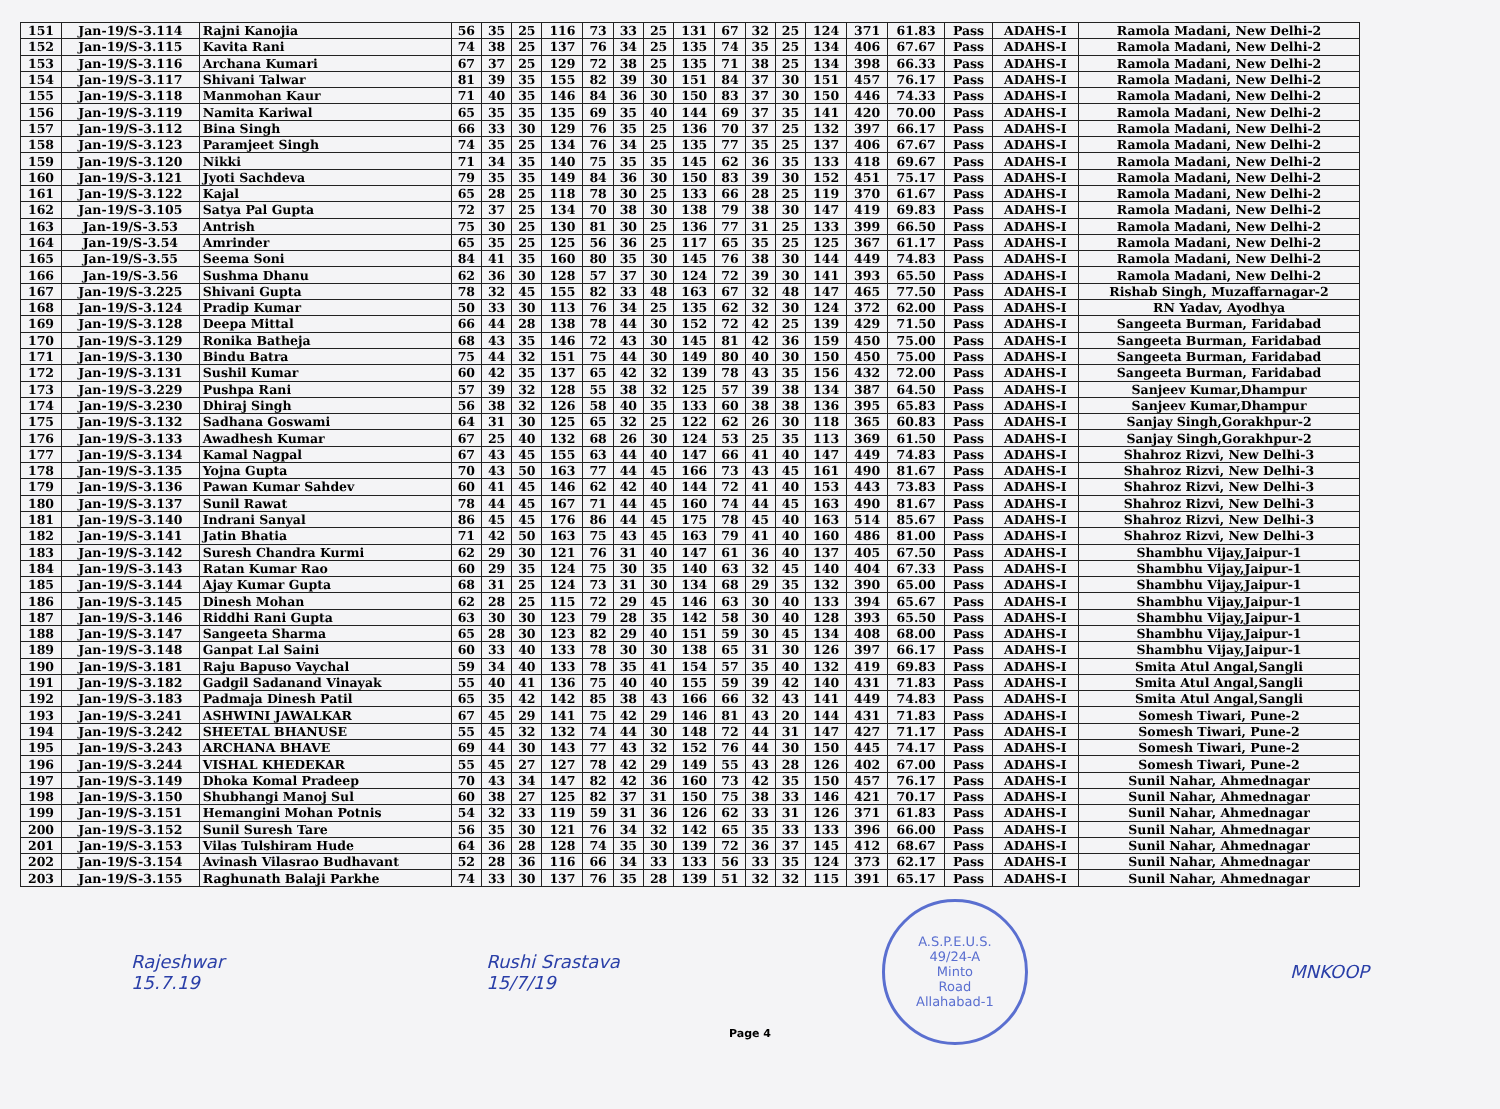| 151 | Jan-19/S-3.114 | Rajni Kanojia | 56 | 35 | 25 | 116 | 73 | 33 | 25 | 131 | 67 | 32 | 25 | 124 | 371 | 61.83 | Pass | ADAHS-I | Ramola Madani, New Delhi-2 |
| 152 | Jan-19/S-3.115 | Kavita Rani | 74 | 38 | 25 | 137 | 76 | 34 | 25 | 135 | 74 | 35 | 25 | 134 | 406 | 67.67 | Pass | ADAHS-I | Ramola Madani, New Delhi-2 |
| 153 | Jan-19/S-3.116 | Archana Kumari | 67 | 37 | 25 | 129 | 72 | 38 | 25 | 135 | 71 | 38 | 25 | 134 | 398 | 66.33 | Pass | ADAHS-I | Ramola Madani, New Delhi-2 |
| 154 | Jan-19/S-3.117 | Shivani Talwar | 81 | 39 | 35 | 155 | 82 | 39 | 30 | 151 | 84 | 37 | 30 | 151 | 457 | 76.17 | Pass | ADAHS-I | Ramola Madani, New Delhi-2 |
| 155 | Jan-19/S-3.118 | Manmohan Kaur | 71 | 40 | 35 | 146 | 84 | 36 | 30 | 150 | 83 | 37 | 30 | 150 | 446 | 74.33 | Pass | ADAHS-I | Ramola Madani, New Delhi-2 |
| 156 | Jan-19/S-3.119 | Namita Kariwal | 65 | 35 | 35 | 135 | 69 | 35 | 40 | 144 | 69 | 37 | 35 | 141 | 420 | 70.00 | Pass | ADAHS-I | Ramola Madani, New Delhi-2 |
| 157 | Jan-19/S-3.112 | Bina Singh | 66 | 33 | 30 | 129 | 76 | 35 | 25 | 136 | 70 | 37 | 25 | 132 | 397 | 66.17 | Pass | ADAHS-I | Ramola Madani, New Delhi-2 |
| 158 | Jan-19/S-3.123 | Paramjeet Singh | 74 | 35 | 25 | 134 | 76 | 34 | 25 | 135 | 77 | 35 | 25 | 137 | 406 | 67.67 | Pass | ADAHS-I | Ramola Madani, New Delhi-2 |
| 159 | Jan-19/S-3.120 | Nikki | 71 | 34 | 35 | 140 | 75 | 35 | 35 | 145 | 62 | 36 | 35 | 133 | 418 | 69.67 | Pass | ADAHS-I | Ramola Madani, New Delhi-2 |
| 160 | Jan-19/S-3.121 | Jyoti Sachdeva | 79 | 35 | 35 | 149 | 84 | 36 | 30 | 150 | 83 | 39 | 30 | 152 | 451 | 75.17 | Pass | ADAHS-I | Ramola Madani, New Delhi-2 |
| 161 | Jan-19/S-3.122 | Kajal | 65 | 28 | 25 | 118 | 78 | 30 | 25 | 133 | 66 | 28 | 25 | 119 | 370 | 61.67 | Pass | ADAHS-I | Ramola Madani, New Delhi-2 |
| 162 | Jan-19/S-3.105 | Satya Pal Gupta | 72 | 37 | 25 | 134 | 70 | 38 | 30 | 138 | 79 | 38 | 30 | 147 | 419 | 69.83 | Pass | ADAHS-I | Ramola Madani, New Delhi-2 |
| 163 | Jan-19/S-3.53 | Antrish | 75 | 30 | 25 | 130 | 81 | 30 | 25 | 136 | 77 | 31 | 25 | 133 | 399 | 66.50 | Pass | ADAHS-I | Ramola Madani, New Delhi-2 |
| 164 | Jan-19/S-3.54 | Amrinder | 65 | 35 | 25 | 125 | 56 | 36 | 25 | 117 | 65 | 35 | 25 | 125 | 367 | 61.17 | Pass | ADAHS-I | Ramola Madani, New Delhi-2 |
| 165 | Jan-19/S-3.55 | Seema Soni | 84 | 41 | 35 | 160 | 80 | 35 | 30 | 145 | 76 | 38 | 30 | 144 | 449 | 74.83 | Pass | ADAHS-I | Ramola Madani, New Delhi-2 |
| 166 | Jan-19/S-3.56 | Sushma Dhanu | 62 | 36 | 30 | 128 | 57 | 37 | 30 | 124 | 72 | 39 | 30 | 141 | 393 | 65.50 | Pass | ADAHS-I | Ramola Madani, New Delhi-2 |
| 167 | Jan-19/S-3.225 | Shivani Gupta | 78 | 32 | 45 | 155 | 82 | 33 | 48 | 163 | 67 | 32 | 48 | 147 | 465 | 77.50 | Pass | ADAHS-I | Rishab Singh, Muzaffarnagar-2 |
| 168 | Jan-19/S-3.124 | Pradip Kumar | 50 | 33 | 30 | 113 | 76 | 34 | 25 | 135 | 62 | 32 | 30 | 124 | 372 | 62.00 | Pass | ADAHS-I | RN Yadav, Ayodhya |
| 169 | Jan-19/S-3.128 | Deepa Mittal | 66 | 44 | 28 | 138 | 78 | 44 | 30 | 152 | 72 | 42 | 25 | 139 | 429 | 71.50 | Pass | ADAHS-I | Sangeeta Burman, Faridabad |
| 170 | Jan-19/S-3.129 | Ronika Batheja | 68 | 43 | 35 | 146 | 72 | 43 | 30 | 145 | 81 | 42 | 36 | 159 | 450 | 75.00 | Pass | ADAHS-I | Sangeeta Burman, Faridabad |
| 171 | Jan-19/S-3.130 | Bindu Batra | 75 | 44 | 32 | 151 | 75 | 44 | 30 | 149 | 80 | 40 | 30 | 150 | 450 | 75.00 | Pass | ADAHS-I | Sangeeta Burman, Faridabad |
| 172 | Jan-19/S-3.131 | Sushil Kumar | 60 | 42 | 35 | 137 | 65 | 42 | 32 | 139 | 78 | 43 | 35 | 156 | 432 | 72.00 | Pass | ADAHS-I | Sangeeta Burman, Faridabad |
| 173 | Jan-19/S-3.229 | Pushpa Rani | 57 | 39 | 32 | 128 | 55 | 38 | 32 | 125 | 57 | 39 | 38 | 134 | 387 | 64.50 | Pass | ADAHS-I | Sanjeev Kumar,Dhampur |
| 174 | Jan-19/S-3.230 | Dhiraj Singh | 56 | 38 | 32 | 126 | 58 | 40 | 35 | 133 | 60 | 38 | 38 | 136 | 395 | 65.83 | Pass | ADAHS-I | Sanjeev Kumar,Dhampur |
| 175 | Jan-19/S-3.132 | Sadhana Goswami | 64 | 31 | 30 | 125 | 65 | 32 | 25 | 122 | 62 | 26 | 30 | 118 | 365 | 60.83 | Pass | ADAHS-I | Sanjay Singh,Gorakhpur-2 |
| 176 | Jan-19/S-3.133 | Awadhesh Kumar | 67 | 25 | 40 | 132 | 68 | 26 | 30 | 124 | 53 | 25 | 35 | 113 | 369 | 61.50 | Pass | ADAHS-I | Sanjay Singh,Gorakhpur-2 |
| 177 | Jan-19/S-3.134 | Kamal Nagpal | 67 | 43 | 45 | 155 | 63 | 44 | 40 | 147 | 66 | 41 | 40 | 147 | 449 | 74.83 | Pass | ADAHS-I | Shahroz Rizvi, New Delhi-3 |
| 178 | Jan-19/S-3.135 | Yojna Gupta | 70 | 43 | 50 | 163 | 77 | 44 | 45 | 166 | 73 | 43 | 45 | 161 | 490 | 81.67 | Pass | ADAHS-I | Shahroz Rizvi, New Delhi-3 |
| 179 | Jan-19/S-3.136 | Pawan Kumar Sahdev | 60 | 41 | 45 | 146 | 62 | 42 | 40 | 144 | 72 | 41 | 40 | 153 | 443 | 73.83 | Pass | ADAHS-I | Shahroz Rizvi, New Delhi-3 |
| 180 | Jan-19/S-3.137 | Sunil Rawat | 78 | 44 | 45 | 167 | 71 | 44 | 45 | 160 | 74 | 44 | 45 | 163 | 490 | 81.67 | Pass | ADAHS-I | Shahroz Rizvi, New Delhi-3 |
| 181 | Jan-19/S-3.140 | Indrani Sanyal | 86 | 45 | 45 | 176 | 86 | 44 | 45 | 175 | 78 | 45 | 40 | 163 | 514 | 85.67 | Pass | ADAHS-I | Shahroz Rizvi, New Delhi-3 |
| 182 | Jan-19/S-3.141 | Jatin Bhatia | 71 | 42 | 50 | 163 | 75 | 43 | 45 | 163 | 79 | 41 | 40 | 160 | 486 | 81.00 | Pass | ADAHS-I | Shahroz Rizvi, New Delhi-3 |
| 183 | Jan-19/S-3.142 | Suresh Chandra Kurmi | 62 | 29 | 30 | 121 | 76 | 31 | 40 | 147 | 61 | 36 | 40 | 137 | 405 | 67.50 | Pass | ADAHS-I | Shambhu Vijay,Jaipur-1 |
| 184 | Jan-19/S-3.143 | Ratan Kumar Rao | 60 | 29 | 35 | 124 | 75 | 30 | 35 | 140 | 63 | 32 | 45 | 140 | 404 | 67.33 | Pass | ADAHS-I | Shambhu Vijay,Jaipur-1 |
| 185 | Jan-19/S-3.144 | Ajay Kumar Gupta | 68 | 31 | 25 | 124 | 73 | 31 | 30 | 134 | 68 | 29 | 35 | 132 | 390 | 65.00 | Pass | ADAHS-I | Shambhu Vijay,Jaipur-1 |
| 186 | Jan-19/S-3.145 | Dinesh Mohan | 62 | 28 | 25 | 115 | 72 | 29 | 45 | 146 | 63 | 30 | 40 | 133 | 394 | 65.67 | Pass | ADAHS-I | Shambhu Vijay,Jaipur-1 |
| 187 | Jan-19/S-3.146 | Riddhi Rani Gupta | 63 | 30 | 30 | 123 | 79 | 28 | 35 | 142 | 58 | 30 | 40 | 128 | 393 | 65.50 | Pass | ADAHS-I | Shambhu Vijay,Jaipur-1 |
| 188 | Jan-19/S-3.147 | Sangeeta Sharma | 65 | 28 | 30 | 123 | 82 | 29 | 40 | 151 | 59 | 30 | 45 | 134 | 408 | 68.00 | Pass | ADAHS-I | Shambhu Vijay,Jaipur-1 |
| 189 | Jan-19/S-3.148 | Ganpat Lal Saini | 60 | 33 | 40 | 133 | 78 | 30 | 30 | 138 | 65 | 31 | 30 | 126 | 397 | 66.17 | Pass | ADAHS-I | Shambhu Vijay,Jaipur-1 |
| 190 | Jan-19/S-3.181 | Raju Bapuso Vaychal | 59 | 34 | 40 | 133 | 78 | 35 | 41 | 154 | 57 | 35 | 40 | 132 | 419 | 69.83 | Pass | ADAHS-I | Smita Atul Angal,Sangli |
| 191 | Jan-19/S-3.182 | Gadgil Sadanand Vinayak | 55 | 40 | 41 | 136 | 75 | 40 | 40 | 155 | 59 | 39 | 42 | 140 | 431 | 71.83 | Pass | ADAHS-I | Smita Atul Angal,Sangli |
| 192 | Jan-19/S-3.183 | Padmaja Dinesh Patil | 65 | 35 | 42 | 142 | 85 | 38 | 43 | 166 | 66 | 32 | 43 | 141 | 449 | 74.83 | Pass | ADAHS-I | Smita Atul Angal,Sangli |
| 193 | Jan-19/S-3.241 | ASHWINI JAWALKAR | 67 | 45 | 29 | 141 | 75 | 42 | 29 | 146 | 81 | 43 | 20 | 144 | 431 | 71.83 | Pass | ADAHS-I | Somesh Tiwari, Pune-2 |
| 194 | Jan-19/S-3.242 | SHEETAL BHANUSE | 55 | 45 | 32 | 132 | 74 | 44 | 30 | 148 | 72 | 44 | 31 | 147 | 427 | 71.17 | Pass | ADAHS-I | Somesh Tiwari, Pune-2 |
| 195 | Jan-19/S-3.243 | ARCHANA BHAVE | 69 | 44 | 30 | 143 | 77 | 43 | 32 | 152 | 76 | 44 | 30 | 150 | 445 | 74.17 | Pass | ADAHS-I | Somesh Tiwari, Pune-2 |
| 196 | Jan-19/S-3.244 | VISHAL KHEDEKAR | 55 | 45 | 27 | 127 | 78 | 42 | 29 | 149 | 55 | 43 | 28 | 126 | 402 | 67.00 | Pass | ADAHS-I | Somesh Tiwari, Pune-2 |
| 197 | Jan-19/S-3.149 | Dhoka Komal Pradeep | 70 | 43 | 34 | 147 | 82 | 42 | 36 | 160 | 73 | 42 | 35 | 150 | 457 | 76.17 | Pass | ADAHS-I | Sunil Nahar, Ahmednagar |
| 198 | Jan-19/S-3.150 | Shubhangi Manoj Sul | 60 | 38 | 27 | 125 | 82 | 37 | 31 | 150 | 75 | 38 | 33 | 146 | 421 | 70.17 | Pass | ADAHS-I | Sunil Nahar, Ahmednagar |
| 199 | Jan-19/S-3.151 | Hemangini Mohan Potnis | 54 | 32 | 33 | 119 | 59 | 31 | 36 | 126 | 62 | 33 | 31 | 126 | 371 | 61.83 | Pass | ADAHS-I | Sunil Nahar, Ahmednagar |
| 200 | Jan-19/S-3.152 | Sunil Suresh Tare | 56 | 35 | 30 | 121 | 76 | 34 | 32 | 142 | 65 | 35 | 33 | 133 | 396 | 66.00 | Pass | ADAHS-I | Sunil Nahar, Ahmednagar |
| 201 | Jan-19/S-3.153 | Vilas Tulshiram Hude | 64 | 36 | 28 | 128 | 74 | 35 | 30 | 139 | 72 | 36 | 37 | 145 | 412 | 68.67 | Pass | ADAHS-I | Sunil Nahar, Ahmednagar |
| 202 | Jan-19/S-3.154 | Avinash Vilasrao Budhavant | 52 | 28 | 36 | 116 | 66 | 34 | 33 | 133 | 56 | 33 | 35 | 124 | 373 | 62.17 | Pass | ADAHS-I | Sunil Nahar, Ahmednagar |
| 203 | Jan-19/S-3.155 | Raghunath Balaji Parkhe | 74 | 33 | 30 | 137 | 76 | 35 | 28 | 139 | 51 | 32 | 32 | 115 | 391 | 65.17 | Pass | ADAHS-I | Sunil Nahar, Ahmednagar |
Rajeshwar
15.7.19
Rushi Srastava
15/7/19
A.S.P.E.U.S.
49/24-A
Minto
Road
Allahabad-1
MNKOOP
Page 4